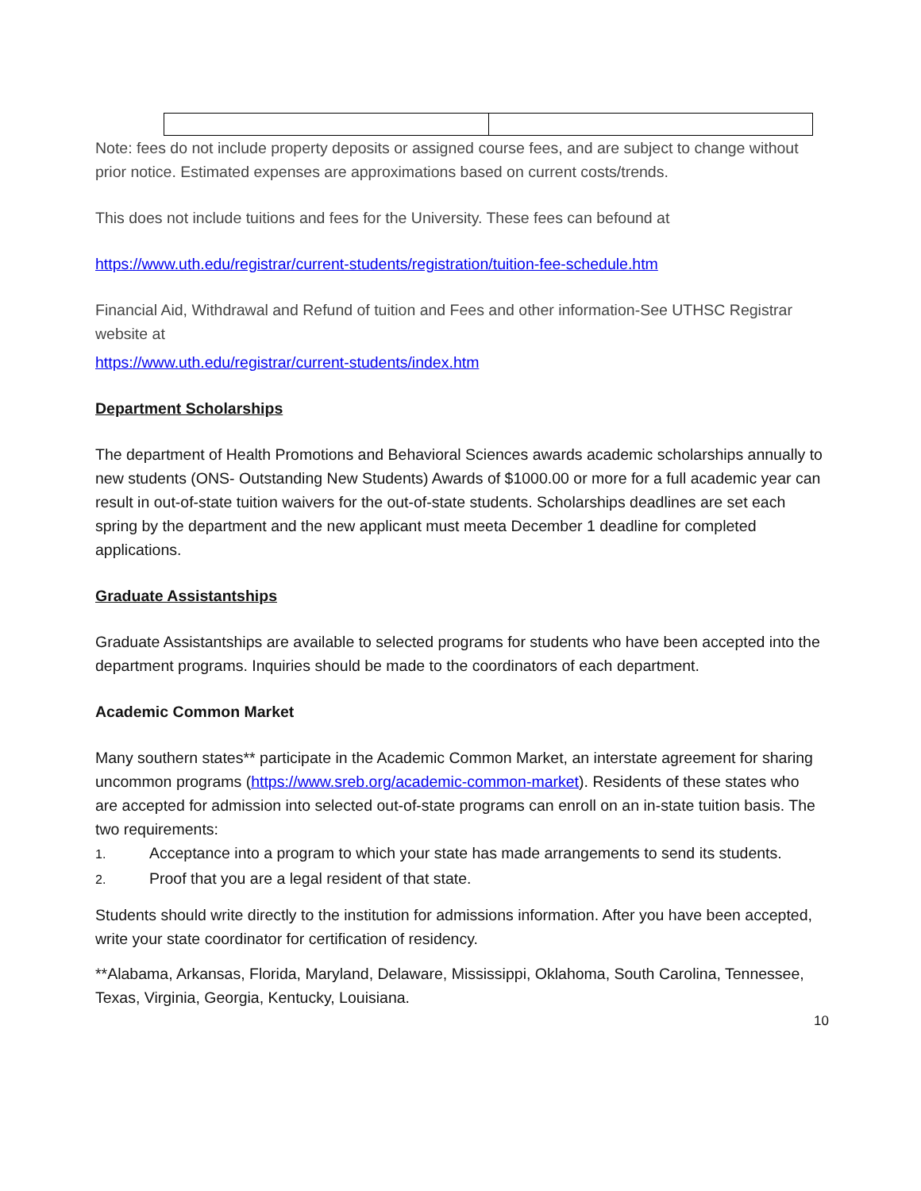Note: fees do not include property deposits or assigned course fees, and are subject to change without prior notice. Estimated expenses are approximations based on current costs/trends.
This does not include tuitions and fees for the University. These fees can befound at
https://www.uth.edu/registrar/current-students/registration/tuition-fee-schedule.htm
Financial Aid, Withdrawal and Refund of tuition and Fees and other information-See UTHSC Registrar website at
https://www.uth.edu/registrar/current-students/index.htm
Department Scholarships
The department of Health Promotions and Behavioral Sciences awards academic scholarships annually to new students (ONS- Outstanding New Students) Awards of $1000.00 or more for a full academic year can result in out-of-state tuition waivers for the out-of-state students. Scholarships deadlines are set each spring by the department and the new applicant must meeta December 1 deadline for completed applications.
Graduate Assistantships
Graduate Assistantships are available to selected programs for students who have been accepted into the department programs. Inquiries should be made to the coordinators of each department.
Academic Common Market
Many southern states** participate in the Academic Common Market, an interstate agreement for sharing uncommon programs (https://www.sreb.org/academic-common-market). Residents of these states who are accepted for admission into selected out-of-state programs can enroll on an in-state tuition basis. The two requirements:
1. Acceptance into a program to which your state has made arrangements to send its students.
2. Proof that you are a legal resident of that state.
Students should write directly to the institution for admissions information. After you have been accepted, write your state coordinator for certification of residency.
**Alabama, Arkansas, Florida, Maryland, Delaware, Mississippi, Oklahoma, South Carolina, Tennessee, Texas, Virginia, Georgia, Kentucky, Louisiana.
10